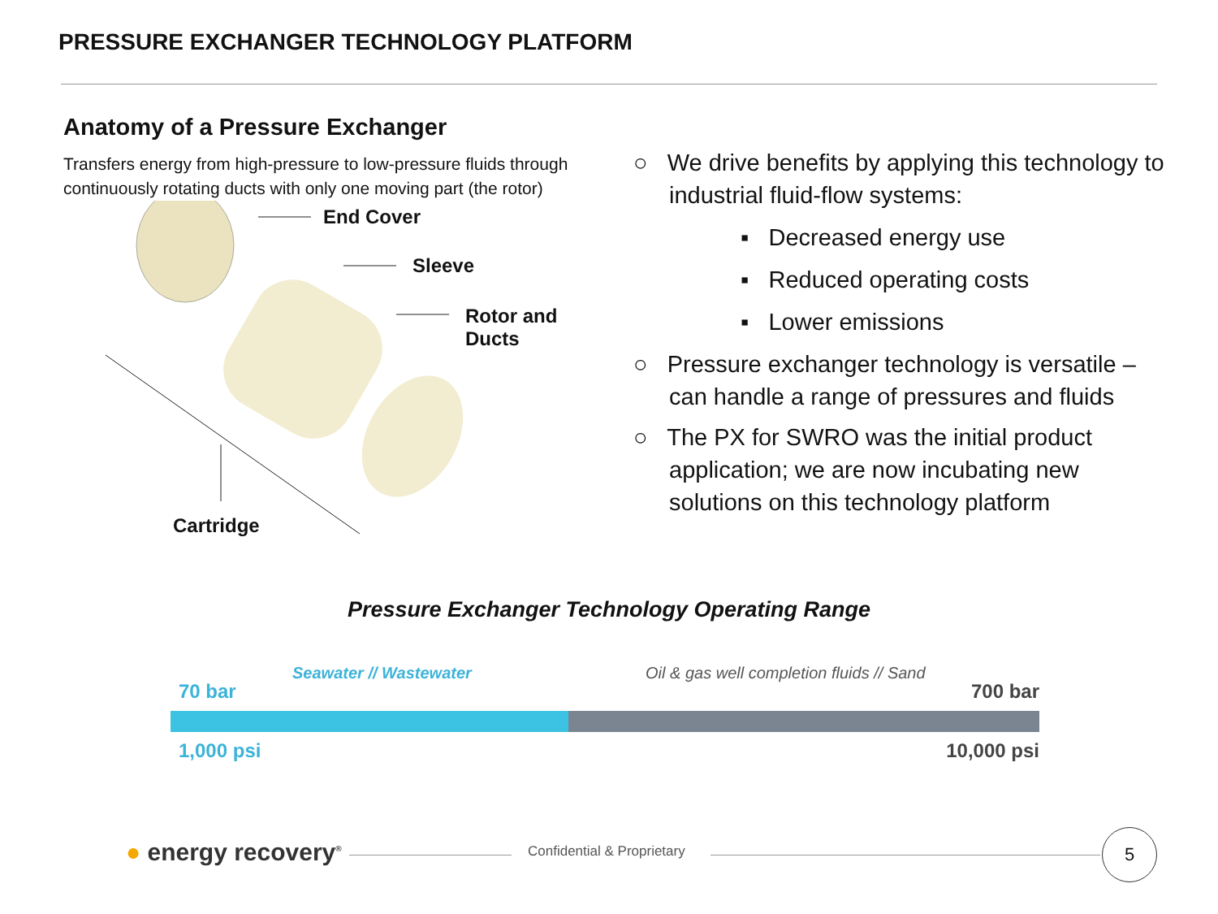PRESSURE EXCHANGER TECHNOLOGY PLATFORM
Anatomy of a Pressure Exchanger
Transfers energy from high-pressure to low-pressure fluids through continuously rotating ducts with only one moving part (the rotor)
End Cover
Sleeve
Rotor and
Ducts
Cartridge
○ We drive benefits by applying this technology to industrial fluid-flow systems:
▪ Decreased energy use
▪ Reduced operating costs
▪ Lower emissions
○ Pressure exchanger technology is versatile – can handle a range of pressures and fluids
○ The PX for SWRO was the initial product application; we are now incubating new solutions on this technology platform
Pressure Exchanger Technology Operating Range
Seawater // Wastewater
Oil & gas well completion fluids // Sand
70 bar 700 bar
1,000 psi 10,000 psi
● energy recovery<sup>®</sup> Confidential & Proprietary
5